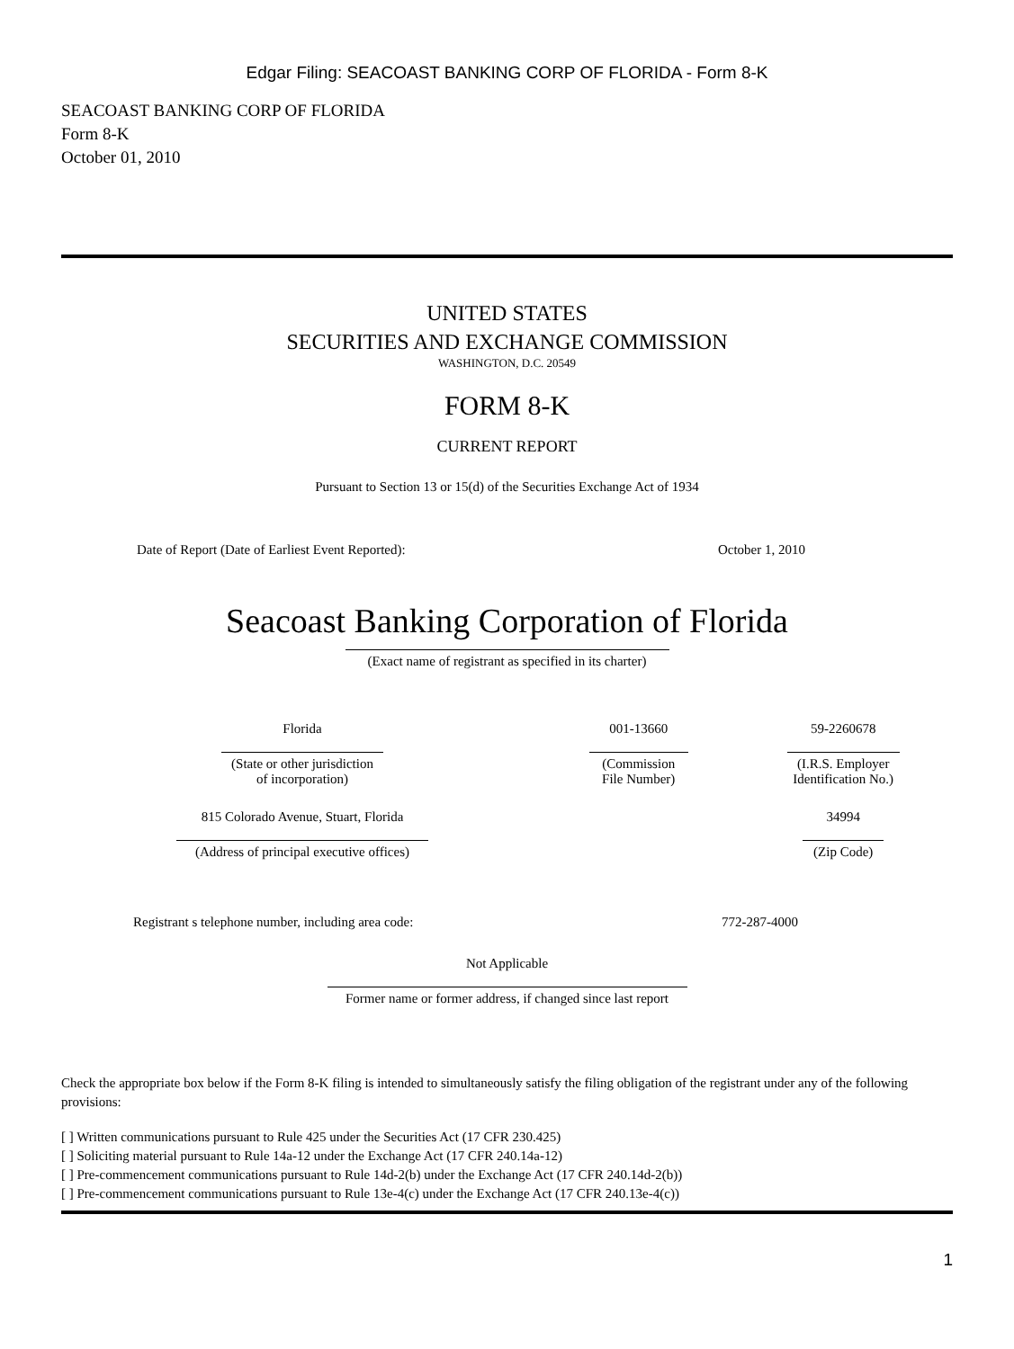Edgar Filing: SEACOAST BANKING CORP OF FLORIDA - Form 8-K
SEACOAST BANKING CORP OF FLORIDA
Form 8-K
October 01, 2010
UNITED STATES
SECURITIES AND EXCHANGE COMMISSION
WASHINGTON, D.C. 20549
FORM 8-K
CURRENT REPORT
Pursuant to Section 13 or 15(d) of the Securities Exchange Act of 1934
| Date of Report (Date of Earliest Event Reported): | October 1, 2010 |
Seacoast Banking Corporation of Florida
(Exact name of registrant as specified in its charter)
| Florida (State or other jurisdiction of incorporation) | 001-13660 (Commission File Number) | 59-2260678 (I.R.S. Employer Identification No.) |
| 815 Colorado Avenue, Stuart, Florida (Address of principal executive offices) | | 34994 (Zip Code) |
| Registrant s telephone number, including area code: | 772-287-4000 |
Not Applicable
Former name or former address, if changed since last report
Check the appropriate box below if the Form 8-K filing is intended to simultaneously satisfy the filing obligation of the registrant under any of the following provisions:
[ ] Written communications pursuant to Rule 425 under the Securities Act (17 CFR 230.425)
[ ] Soliciting material pursuant to Rule 14a-12 under the Exchange Act (17 CFR 240.14a-12)
[ ] Pre-commencement communications pursuant to Rule 14d-2(b) under the Exchange Act (17 CFR 240.14d-2(b))
[ ] Pre-commencement communications pursuant to Rule 13e-4(c) under the Exchange Act (17 CFR 240.13e-4(c))
1